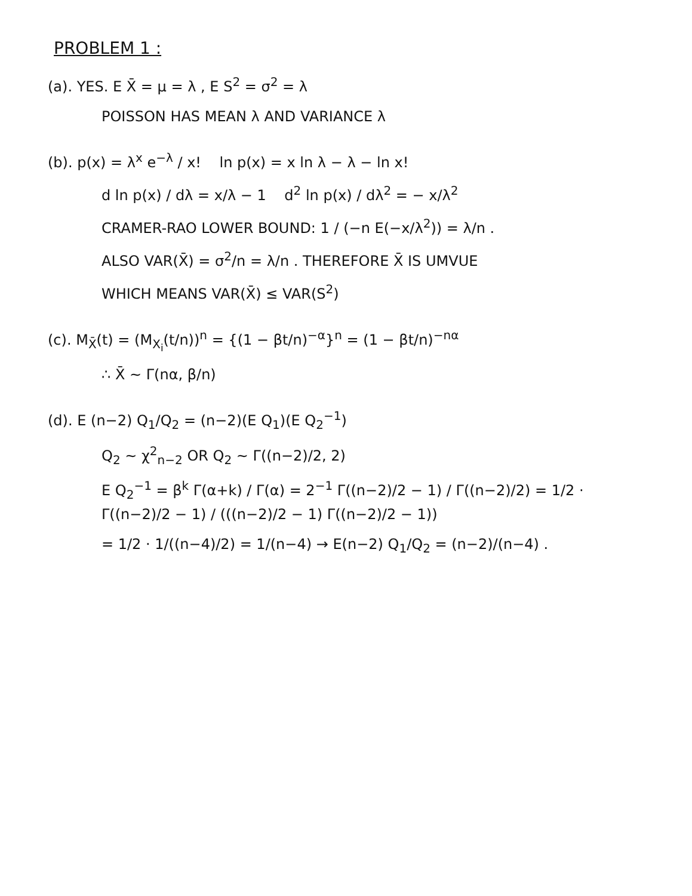PROBLEM 1 :
(a). YES. E X̄ = μ = λ , E S<sup>2</sup> = σ<sup>2</sup> = λ
POISSON HAS MEAN λ AND VARIANCE λ
(b). p(x) = λ<sup>x</sup> e<sup>−λ</sup> / x! ln p(x) = x ln λ − λ − ln x!
d ln p(x) / dλ = x/λ − 1 d<sup>2</sup> ln p(x) / dλ<sup>2</sup> = − x/λ<sup>2</sup>
CRAMER-RAO LOWER BOUND: 1 / (−n E(−x/λ<sup>2</sup>)) = λ/n .
ALSO VAR(X̄) = σ<sup>2</sup>/n = λ/n . THEREFORE X̄ IS UMVUE
WHICH MEANS VAR(X̄) ≤ VAR(S<sup>2</sup>)
(c). M<sub>X̄</sub>(t) = (M<sub>X<sub>i</sub></sub>(t/n))<sup>n</sup> = {(1 − βt/n)<sup>−α</sup>}<sup>n</sup> = (1 − βt/n)<sup>−nα</sup>
∴ X̄ ~ Γ(nα, β/n)
(d). E (n−2) Q<sub>1</sub>/Q<sub>2</sub> = (n−2)(E Q<sub>1</sub>)(E Q<sub>2</sub><sup>−1</sup>)
Q<sub>2</sub> ~ χ<sup>2</sup><sub>n−2</sub> OR Q<sub>2</sub> ~ Γ((n−2)/2, 2)
E Q<sub>2</sub><sup>−1</sup> = β<sup>k</sup> Γ(α+k) / Γ(α) = 2<sup>−1</sup> Γ((n−2)/2 − 1) / Γ((n−2)/2) = 1/2 · Γ((n−2)/2 − 1) / (((n−2)/2 − 1) Γ((n−2)/2 − 1))
= 1/2 · 1/((n−4)/2) = 1/(n−4) → E(n−2) Q<sub>1</sub>/Q<sub>2</sub> = (n−2)/(n−4) .